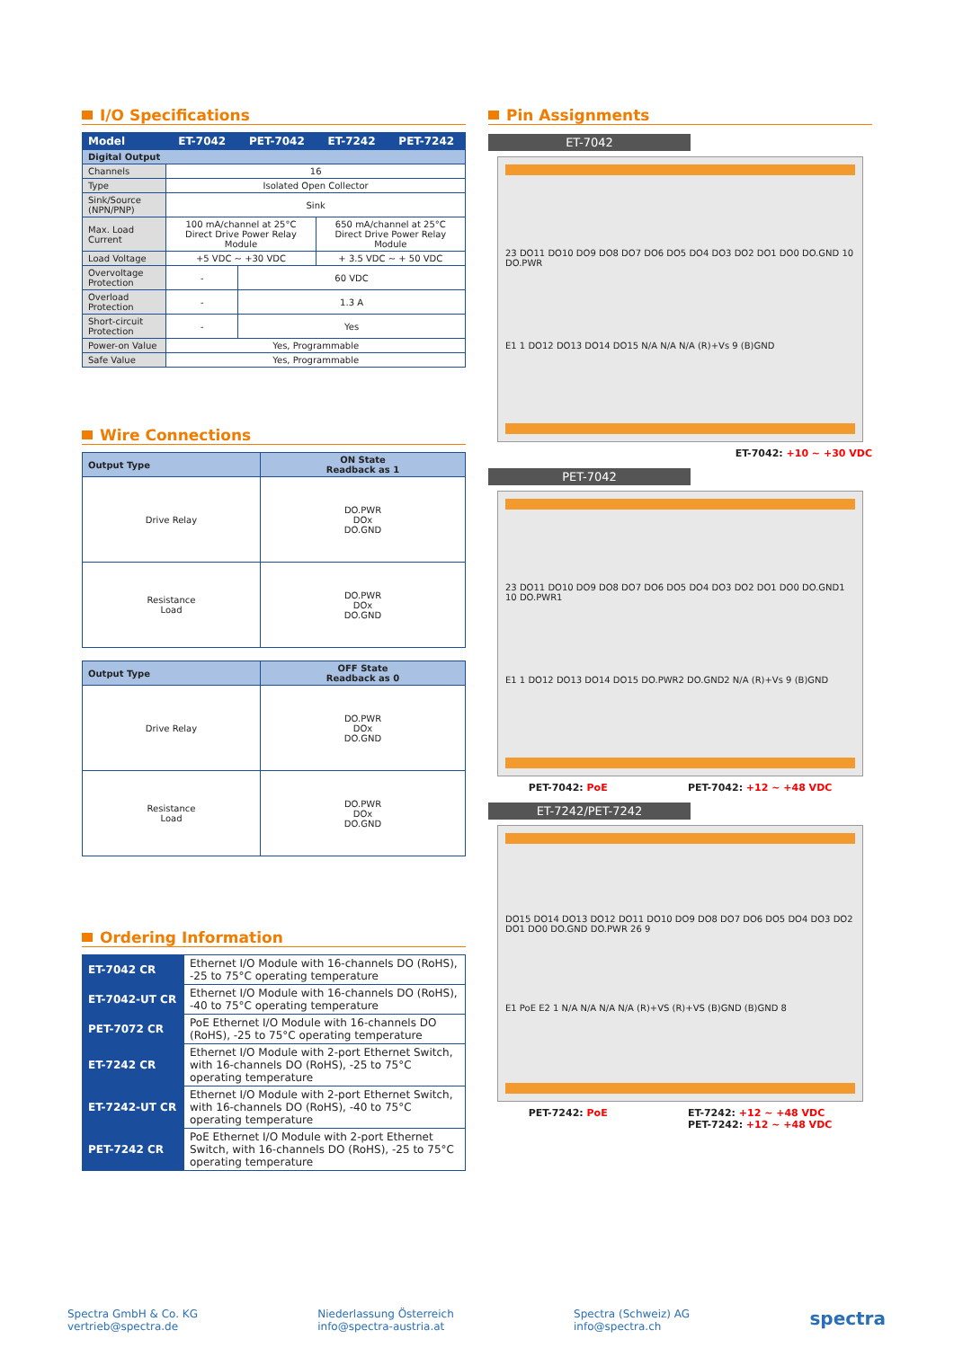I/O Specifications
| Model | ET-7042 | PET-7042 | ET-7242 | PET-7242 |
| --- | --- | --- | --- | --- |
| Digital Output | | | | |
| Channels | 16 | | | |
| Type | Isolated Open Collector | | | |
| Sink/Source (NPN/PNP) | Sink | | | |
| Max. Load Current | 100 mA/channel at 25°C Direct Drive Power Relay Module | | 650 mA/channel at 25°C Direct Drive Power Relay Module | |
| Load Voltage | +5 VDC ~ +30 VDC | | + 3.5 VDC ~ + 50 VDC | |
| Overvoltage Protection | - | 60 VDC | | |
| Overload Protection | - | 1.3 A | | |
| Short-circuit Protection | - | Yes | | |
| Power-on Value | Yes, Programmable | | | |
| Safe Value | Yes, Programmable | | | |
Wire Connections
| Output Type | ON State Readback as 1 |
| Drive Relay | DO.PWR DOx DO.GND |
| Resistance Load | DO.PWR DOx DO.GND |
| Output Type | OFF State Readback as 0 |
| Drive Relay | DO.PWR DOx DO.GND |
| Resistance Load | DO.PWR DOx DO.GND |
Ordering Information
| ET-7042 CR | Ethernet I/O Module with 16-channels DO (RoHS), -25 to 75°C operating temperature |
| ET-7042-UT CR | Ethernet I/O Module with 16-channels DO (RoHS), -40 to 75°C operating temperature |
| PET-7072 CR | PoE Ethernet I/O Module with 16-channels DO (RoHS), -25 to 75°C operating temperature |
| ET-7242 CR | Ethernet I/O Module with 2-port Ethernet Switch, with 16-channels DO (RoHS), -25 to 75°C operating temperature |
| ET-7242-UT CR | Ethernet I/O Module with 2-port Ethernet Switch, with 16-channels DO (RoHS), -40 to 75°C operating temperature |
| PET-7242 CR | PoE Ethernet I/O Module with 2-port Ethernet Switch, with 16-channels DO (RoHS), -25 to 75°C operating temperature |
Pin Assignments
ET-7042
23 DO11 DO10 DO9 DO8 DO7 DO6 DO5 DO4 DO3 DO2 DO1 DO0 DO.GND 10 DO.PWR
E1 1 DO12 DO13 DO14 DO15 N/A N/A N/A (R)+Vs 9 (B)GND
ET-7042: +10 ~ +30 VDC
PET-7042
23 DO11 DO10 DO9 DO8 DO7 DO6 DO5 DO4 DO3 DO2 DO1 DO0 DO.GND1 10 DO.PWR1
E1 1 DO12 DO13 DO14 DO15 DO.PWR2 DO.GND2 N/A (R)+Vs 9 (B)GND
PET-7042: PoE PET-7042: +12 ~ +48 VDC
ET-7242/PET-7242
DO15 DO14 DO13 DO12 DO11 DO10 DO9 DO8 DO7 DO6 DO5 DO4 DO3 DO2 DO1 DO0 DO.GND DO.PWR 26 9
E1 PoE E2 1 N/A N/A N/A N/A (R)+VS (R)+VS (B)GND (B)GND 8
PET-7242: PoE ET-7242: +12 ~ +48 VDC
PET-7242: +12 ~ +48 VDC
Spectra GmbH & Co. KG
vertrieb@spectra.de
Niederlassung Österreich
info@spectra-austria.at
Spectra (Schweiz) AG
info@spectra.ch
spectra